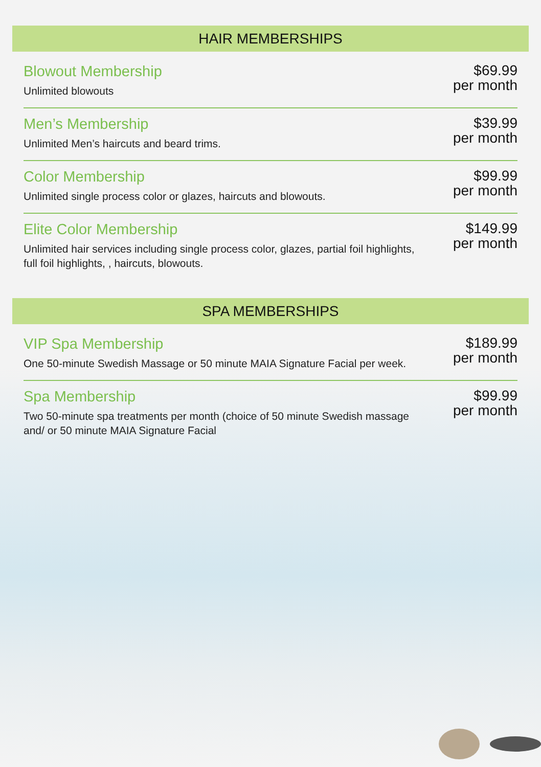HAIR MEMBERSHIPS
Blowout Membership
Unlimited blowouts
$69.99
per month
Men’s Membership
Unlimited Men’s haircuts and beard trims.
$39.99
per month
Color Membership
Unlimited single process color or glazes, haircuts and blowouts.
$99.99
per month
Elite Color Membership
Unlimited hair services including single process color, glazes, partial foil highlights, full foil highlights, , haircuts, blowouts.
$149.99
per month
SPA MEMBERSHIPS
VIP Spa Membership
One 50-minute Swedish Massage or 50 minute MAIA Signature Facial per week.
$189.99
per month
Spa Membership
Two 50-minute spa treatments per month (choice of 50 minute Swedish massage and/ or 50 minute MAIA Signature Facial
$99.99
per month